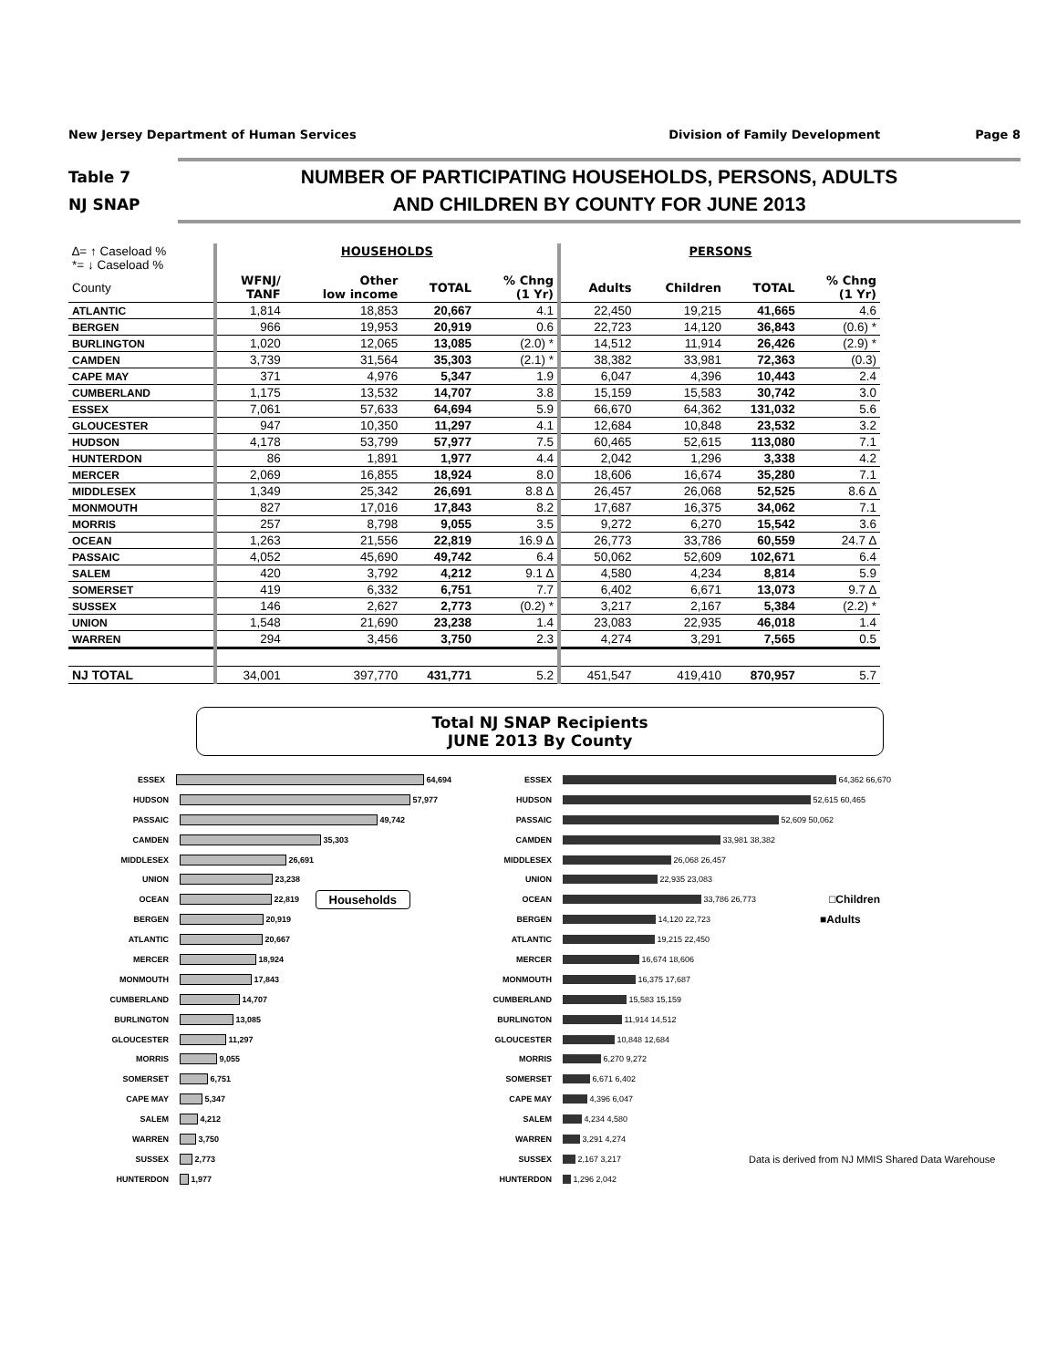New Jersey Department of Human Services Division of Family Development Page 8
Table 7
NJ SNAP
NUMBER OF PARTICIPATING HOUSEHOLDS, PERSONS, ADULTS
AND CHILDREN BY COUNTY FOR JUNE 2013
| ∆= ↑ Caseload % *= ↓ Caseload % | HOUSEHOLDS | | | | PERSONS | | | |
| County | WFNJ/ TANF | Other low income | TOTAL | % Chng (1 Yr) | Adults | Children | TOTAL | % Chng (1 Yr) |
| ATLANTIC | 1,814 | 18,853 | 20,667 | 4.1 | 22,450 | 19,215 | 41,665 | 4.6 |
| BERGEN | 966 | 19,953 | 20,919 | 0.6 | 22,723 | 14,120 | 36,843 | (0.6) * |
| BURLINGTON | 1,020 | 12,065 | 13,085 | (2.0) * | 14,512 | 11,914 | 26,426 | (2.9) * |
| CAMDEN | 3,739 | 31,564 | 35,303 | (2.1) * | 38,382 | 33,981 | 72,363 | (0.3) |
| CAPE MAY | 371 | 4,976 | 5,347 | 1.9 | 6,047 | 4,396 | 10,443 | 2.4 |
| CUMBERLAND | 1,175 | 13,532 | 14,707 | 3.8 | 15,159 | 15,583 | 30,742 | 3.0 |
| ESSEX | 7,061 | 57,633 | 64,694 | 5.9 | 66,670 | 64,362 | 131,032 | 5.6 |
| GLOUCESTER | 947 | 10,350 | 11,297 | 4.1 | 12,684 | 10,848 | 23,532 | 3.2 |
| HUDSON | 4,178 | 53,799 | 57,977 | 7.5 | 60,465 | 52,615 | 113,080 | 7.1 |
| HUNTERDON | 86 | 1,891 | 1,977 | 4.4 | 2,042 | 1,296 | 3,338 | 4.2 |
| MERCER | 2,069 | 16,855 | 18,924 | 8.0 | 18,606 | 16,674 | 35,280 | 7.1 |
| MIDDLESEX | 1,349 | 25,342 | 26,691 | 8.8 ∆ | 26,457 | 26,068 | 52,525 | 8.6 ∆ |
| MONMOUTH | 827 | 17,016 | 17,843 | 8.2 | 17,687 | 16,375 | 34,062 | 7.1 |
| MORRIS | 257 | 8,798 | 9,055 | 3.5 | 9,272 | 6,270 | 15,542 | 3.6 |
| OCEAN | 1,263 | 21,556 | 22,819 | 16.9 ∆ | 26,773 | 33,786 | 60,559 | 24.7 ∆ |
| PASSAIC | 4,052 | 45,690 | 49,742 | 6.4 | 50,062 | 52,609 | 102,671 | 6.4 |
| SALEM | 420 | 3,792 | 4,212 | 9.1 ∆ | 4,580 | 4,234 | 8,814 | 5.9 |
| SOMERSET | 419 | 6,332 | 6,751 | 7.7 | 6,402 | 6,671 | 13,073 | 9.7 ∆ |
| SUSSEX | 146 | 2,627 | 2,773 | (0.2) * | 3,217 | 2,167 | 5,384 | (2.2) * |
| UNION | 1,548 | 21,690 | 23,238 | 1.4 | 23,083 | 22,935 | 46,018 | 1.4 |
| WARREN | 294 | 3,456 | 3,750 | 2.3 | 4,274 | 3,291 | 7,565 | 0.5 |
| NJ TOTAL | 34,001 | 397,770 | 431,771 | 5.2 | 451,547 | 419,410 | 870,957 | 5.7 |
Total NJ SNAP Recipients
JUNE 2013 By County
ESSEX
64,694
HUDSON
57,977
PASSAIC
49,742
CAMDEN
35,303
MIDDLESEX
26,691
UNION
23,238
OCEAN
22,819 Households
BERGEN
20,919
ATLANTIC
20,667
MERCER
18,924
MONMOUTH
17,843
CUMBERLAND
14,707
BURLINGTON
13,085
GLOUCESTER
11,297
MORRIS
9,055
SOMERSET
6,751
CAPE MAY
5,347
SALEM
4,212
WARREN
3,750
SUSSEX
2,773
HUNTERDON
1,977
ESSEX
64,362 66,670
HUDSON
52,615 60,465
PASSAIC
52,609 50,062
CAMDEN
33,981 38,382
MIDDLESEX
26,068 26,457
UNION
22,935 23,083
OCEAN
33,786 26,773 □Children
BERGEN
14,120 22,723 ■Adults
ATLANTIC
19,215 22,450
MERCER
16,674 18,606
MONMOUTH
16,375 17,687
CUMBERLAND
15,583 15,159
BURLINGTON
11,914 14,512
GLOUCESTER
10,848 12,684
MORRIS
6,270 9,272
SOMERSET
6,671 6,402
CAPE MAY
4,396 6,047
SALEM
4,234 4,580
WARREN
3,291 4,274
SUSSEX
2,167 3,217 Data is derived from NJ MMIS Shared Data Warehouse
HUNTERDON
1,296 2,042